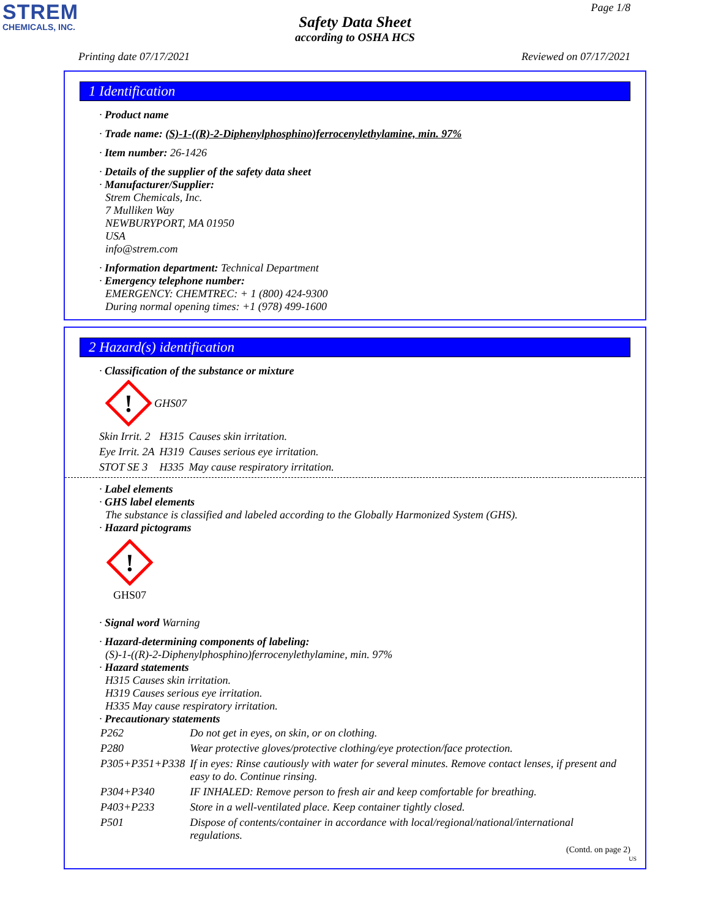STREM
CHEMICALS, INC.
Page 1/8
Safety Data Sheet
according to OSHA HCS
Printing date 07/17/2021 Reviewed on 07/17/2021
1 Identification
· Product name
· Trade name: (S)-1-((R)-2-Diphenylphosphino)ferrocenylethylamine, min. 97%
· Item number: 26-1426
· Details of the supplier of the safety data sheet
· Manufacturer/Supplier:
Strem Chemicals, Inc.
7 Mulliken Way
NEWBURYPORT, MA 01950
USA
info@strem.com
· Information department: Technical Department
· Emergency telephone number:
EMERGENCY: CHEMTREC: + 1 (800) 424-9300
During normal opening times: +1 (978) 499-1600
2 Hazard(s) identification
· Classification of the substance or mixture
!
GHS07
| Skin Irrit. 2 | H315 | Causes skin irritation. |
| Eye Irrit. 2A | H319 | Causes serious eye irritation. |
| STOT SE 3 | H335 | May cause respiratory irritation. |
· Label elements
· GHS label elements
The substance is classified and labeled according to the Globally Harmonized System (GHS).
· Hazard pictograms
!
GHS07
· Signal word Warning
· Hazard-determining components of labeling:
(S)-1-((R)-2-Diphenylphosphino)ferrocenylethylamine, min. 97%
· Hazard statements
H315 Causes skin irritation.
H319 Causes serious eye irritation.
H335 May cause respiratory irritation.
· Precautionary statements
| P262 | Do not get in eyes, on skin, or on clothing. |
| P280 | Wear protective gloves/protective clothing/eye protection/face protection. |
| P305+P351+P338 | If in eyes: Rinse cautiously with water for several minutes. Remove contact lenses, if present and easy to do. Continue rinsing. |
| P304+P340 | IF INHALED: Remove person to fresh air and keep comfortable for breathing. |
| P403+P233 | Store in a well-ventilated place. Keep container tightly closed. |
| P501 | Dispose of contents/container in accordance with local/regional/national/international regulations. |
(Contd. on page 2)
US